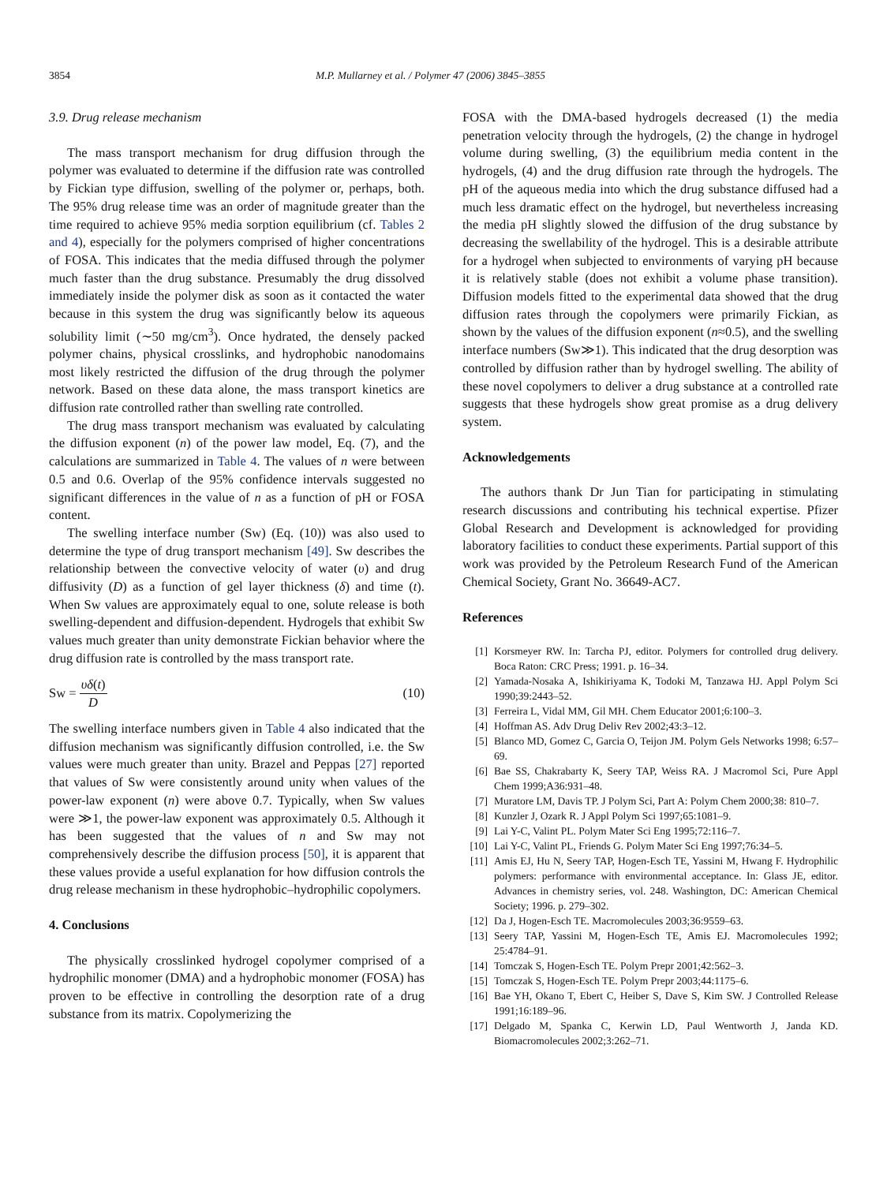3854 M.P. Mullarney et al. / Polymer 47 (2006) 3845–3855
3.9. Drug release mechanism
The mass transport mechanism for drug diffusion through the polymer was evaluated to determine if the diffusion rate was controlled by Fickian type diffusion, swelling of the polymer or, perhaps, both. The 95% drug release time was an order of magnitude greater than the time required to achieve 95% media sorption equilibrium (cf. Tables 2 and 4), especially for the polymers comprised of higher concentrations of FOSA. This indicates that the media diffused through the polymer much faster than the drug substance. Presumably the drug dissolved immediately inside the polymer disk as soon as it contacted the water because in this system the drug was significantly below its aqueous solubility limit (∼50 mg/cm<sup>3</sup>). Once hydrated, the densely packed polymer chains, physical crosslinks, and hydrophobic nanodomains most likely restricted the diffusion of the drug through the polymer network. Based on these data alone, the mass transport kinetics are diffusion rate controlled rather than swelling rate controlled.
The drug mass transport mechanism was evaluated by calculating the diffusion exponent (n) of the power law model, Eq. (7), and the calculations are summarized in Table 4. The values of n were between 0.5 and 0.6. Overlap of the 95% confidence intervals suggested no significant differences in the value of n as a function of pH or FOSA content.
The swelling interface number (Sw) (Eq. (10)) was also used to determine the type of drug transport mechanism [49]. Sw describes the relationship between the convective velocity of water (υ) and drug diffusivity (D) as a function of gel layer thickness (δ) and time (t). When Sw values are approximately equal to one, solute release is both swelling-dependent and diffusion-dependent. Hydrogels that exhibit Sw values much greater than unity demonstrate Fickian behavior where the drug diffusion rate is controlled by the mass transport rate.
Sw = υδ(t) D (10)
The swelling interface numbers given in Table 4 also indicated that the diffusion mechanism was significantly diffusion controlled, i.e. the Sw values were much greater than unity. Brazel and Peppas [27] reported that values of Sw were consistently around unity when values of the power-law exponent (n) were above 0.7. Typically, when Sw values were ≫1, the power-law exponent was approximately 0.5. Although it has been suggested that the values of n and Sw may not comprehensively describe the diffusion process [50], it is apparent that these values provide a useful explanation for how diffusion controls the drug release mechanism in these hydrophobic–hydrophilic copolymers.
4. Conclusions
The physically crosslinked hydrogel copolymer comprised of a hydrophilic monomer (DMA) and a hydrophobic monomer (FOSA) has proven to be effective in controlling the desorption rate of a drug substance from its matrix. Copolymerizing the
FOSA with the DMA-based hydrogels decreased (1) the media penetration velocity through the hydrogels, (2) the change in hydrogel volume during swelling, (3) the equilibrium media content in the hydrogels, (4) and the drug diffusion rate through the hydrogels. The pH of the aqueous media into which the drug substance diffused had a much less dramatic effect on the hydrogel, but nevertheless increasing the media pH slightly slowed the diffusion of the drug substance by decreasing the swellability of the hydrogel. This is a desirable attribute for a hydrogel when subjected to environments of varying pH because it is relatively stable (does not exhibit a volume phase transition). Diffusion models fitted to the experimental data showed that the drug diffusion rates through the copolymers were primarily Fickian, as shown by the values of the diffusion exponent (n≈0.5), and the swelling interface numbers (Sw≫1). This indicated that the drug desorption was controlled by diffusion rather than by hydrogel swelling. The ability of these novel copolymers to deliver a drug substance at a controlled rate suggests that these hydrogels show great promise as a drug delivery system.
Acknowledgements
The authors thank Dr Jun Tian for participating in stimulating research discussions and contributing his technical expertise. Pfizer Global Research and Development is acknowledged for providing laboratory facilities to conduct these experiments. Partial support of this work was provided by the Petroleum Research Fund of the American Chemical Society, Grant No. 36649-AC7.
References
[1] Korsmeyer RW. In: Tarcha PJ, editor. Polymers for controlled drug delivery. Boca Raton: CRC Press; 1991. p. 16–34.
[2] Yamada-Nosaka A, Ishikiriyama K, Todoki M, Tanzawa HJ. Appl Polym Sci 1990;39:2443–52.
[3] Ferreira L, Vidal MM, Gil MH. Chem Educator 2001;6:100–3.
[4] Hoffman AS. Adv Drug Deliv Rev 2002;43:3–12.
[5] Blanco MD, Gomez C, Garcia O, Teijon JM. Polym Gels Networks 1998; 6:57–69.
[6] Bae SS, Chakrabarty K, Seery TAP, Weiss RA. J Macromol Sci, Pure Appl Chem 1999;A36:931–48.
[7] Muratore LM, Davis TP. J Polym Sci, Part A: Polym Chem 2000;38: 810–7.
[8] Kunzler J, Ozark R. J Appl Polym Sci 1997;65:1081–9.
[9] Lai Y-C, Valint PL. Polym Mater Sci Eng 1995;72:116–7.
[10] Lai Y-C, Valint PL, Friends G. Polym Mater Sci Eng 1997;76:34–5.
[11] Amis EJ, Hu N, Seery TAP, Hogen-Esch TE, Yassini M, Hwang F. Hydrophilic polymers: performance with environmental acceptance. In: Glass JE, editor. Advances in chemistry series, vol. 248. Washington, DC: American Chemical Society; 1996. p. 279–302.
[12] Da J, Hogen-Esch TE. Macromolecules 2003;36:9559–63.
[13] Seery TAP, Yassini M, Hogen-Esch TE, Amis EJ. Macromolecules 1992; 25:4784–91.
[14] Tomczak S, Hogen-Esch TE. Polym Prepr 2001;42:562–3.
[15] Tomczak S, Hogen-Esch TE. Polym Prepr 2003;44:1175–6.
[16] Bae YH, Okano T, Ebert C, Heiber S, Dave S, Kim SW. J Controlled Release 1991;16:189–96.
[17] Delgado M, Spanka C, Kerwin LD, Paul Wentworth J, Janda KD. Biomacromolecules 2002;3:262–71.